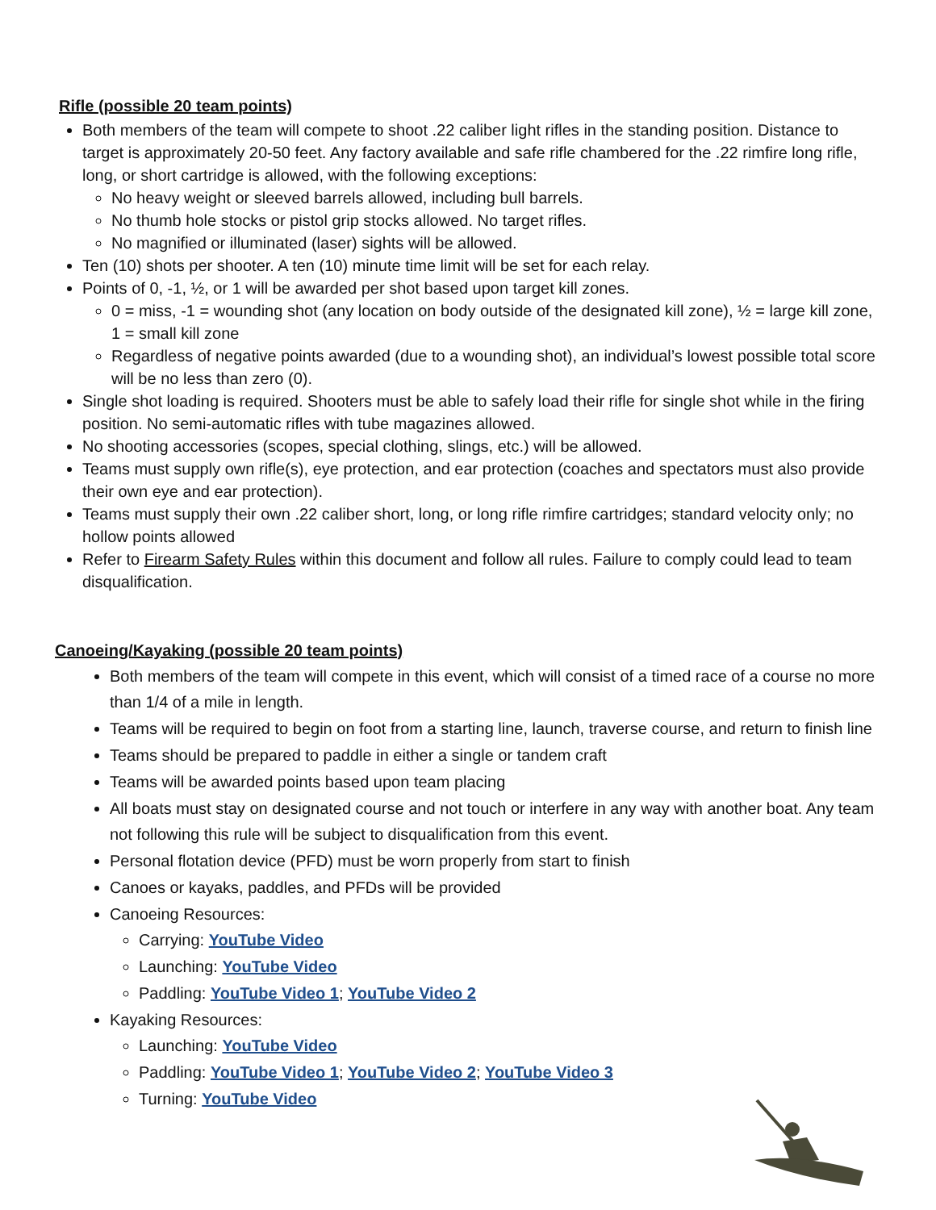Rifle (possible 20 team points)
Both members of the team will compete to shoot .22 caliber light rifles in the standing position. Distance to target is approximately 20-50 feet. Any factory available and safe rifle chambered for the .22 rimfire long rifle, long, or short cartridge is allowed, with the following exceptions:
No heavy weight or sleeved barrels allowed, including bull barrels.
No thumb hole stocks or pistol grip stocks allowed. No target rifles.
No magnified or illuminated (laser) sights will be allowed.
Ten (10) shots per shooter. A ten (10) minute time limit will be set for each relay.
Points of 0, -1, ½, or 1 will be awarded per shot based upon target kill zones.
0 = miss, -1 = wounding shot (any location on body outside of the designated kill zone), ½ = large kill zone, 1 = small kill zone
Regardless of negative points awarded (due to a wounding shot), an individual’s lowest possible total score will be no less than zero (0).
Single shot loading is required. Shooters must be able to safely load their rifle for single shot while in the firing position. No semi-automatic rifles with tube magazines allowed.
No shooting accessories (scopes, special clothing, slings, etc.) will be allowed.
Teams must supply own rifle(s), eye protection, and ear protection (coaches and spectators must also provide their own eye and ear protection).
Teams must supply their own .22 caliber short, long, or long rifle rimfire cartridges; standard velocity only; no hollow points allowed
Refer to Firearm Safety Rules within this document and follow all rules. Failure to comply could lead to team disqualification.
Canoeing/Kayaking (possible 20 team points)
Both members of the team will compete in this event, which will consist of a timed race of a course no more than 1/4 of a mile in length.
Teams will be required to begin on foot from a starting line, launch, traverse course, and return to finish line
Teams should be prepared to paddle in either a single or tandem craft
Teams will be awarded points based upon team placing
All boats must stay on designated course and not touch or interfere in any way with another boat. Any team not following this rule will be subject to disqualification from this event.
Personal flotation device (PFD) must be worn properly from start to finish
Canoes or kayaks, paddles, and PFDs will be provided
Canoeing Resources:
Carrying: YouTube Video
Launching: YouTube Video
Paddling: YouTube Video 1; YouTube Video 2
Kayaking Resources:
Launching: YouTube Video
Paddling: YouTube Video 1; YouTube Video 2; YouTube Video 3
Turning: YouTube Video